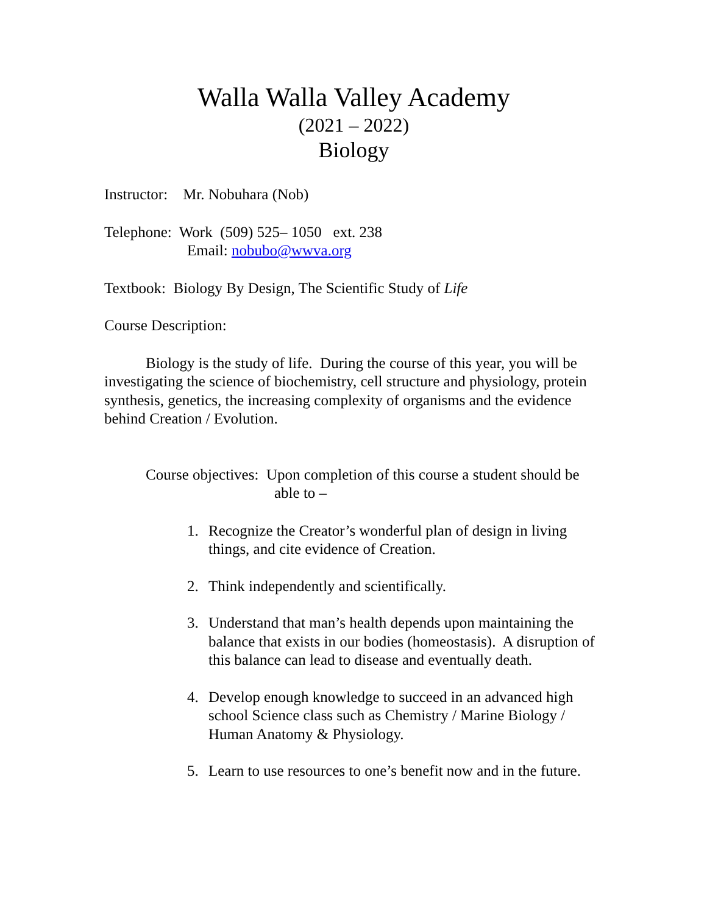Walla Walla Valley Academy
(2021 – 2022)
Biology
Instructor: Mr. Nobuhara (Nob)
Telephone: Work (509) 525– 1050 ext. 238
Email: nobubo@wwva.org
Textbook: Biology By Design, The Scientific Study of Life
Course Description:
Biology is the study of life. During the course of this year, you will be investigating the science of biochemistry, cell structure and physiology, protein synthesis, genetics, the increasing complexity of organisms and the evidence behind Creation / Evolution.
Course objectives: Upon completion of this course a student should be able to –
1. Recognize the Creator’s wonderful plan of design in living things, and cite evidence of Creation.
2. Think independently and scientifically.
3. Understand that man’s health depends upon maintaining the balance that exists in our bodies (homeostasis). A disruption of this balance can lead to disease and eventually death.
4. Develop enough knowledge to succeed in an advanced high school Science class such as Chemistry / Marine Biology / Human Anatomy & Physiology.
5. Learn to use resources to one’s benefit now and in the future.